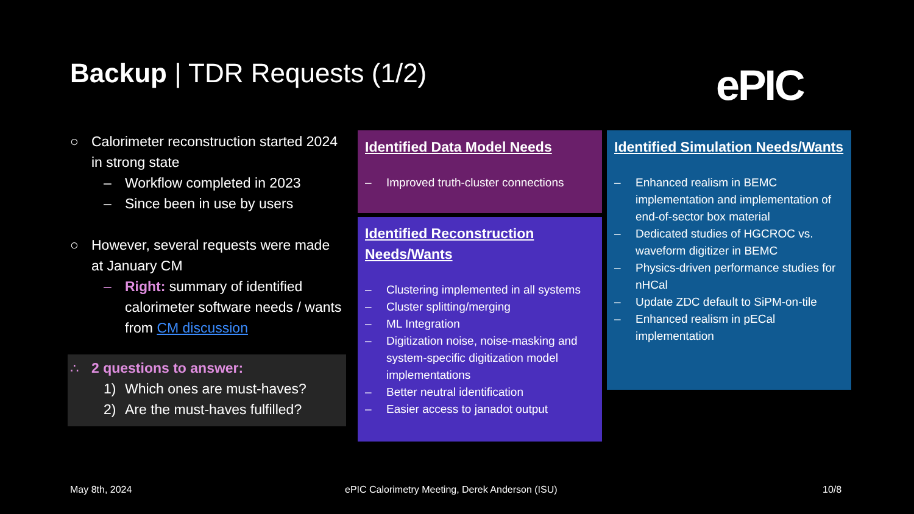Backup | TDR Requests (1/2) ePIC
○ Calorimeter reconstruction started 2024 in strong state
– Workflow completed in 2023
– Since been in use by users
○ However, several requests were made at January CM
– Right: summary of identified calorimeter software needs / wants from CM discussion
∴ 2 questions to answer:
1) Which ones are must-haves?
2) Are the must-haves fulfilled?
Identified Data Model Needs
– Improved truth-cluster connections
Identified Reconstruction Needs/Wants
– Clustering implemented in all systems
– Cluster splitting/merging
– ML Integration
– Digitization noise, noise-masking and system-specific digitization model implementations
– Better neutral identification
– Easier access to janadot output
Identified Simulation Needs/Wants
– Enhanced realism in BEMC implementation and implementation of end-of-sector box material
– Dedicated studies of HGCROC vs. waveform digitizer in BEMC
– Physics-driven performance studies for nHCal
– Update ZDC default to SiPM-on-tile
– Enhanced realism in pECal implementation
May 8th, 2024
ePIC Calorimetry Meeting, Derek Anderson (ISU)
10/8